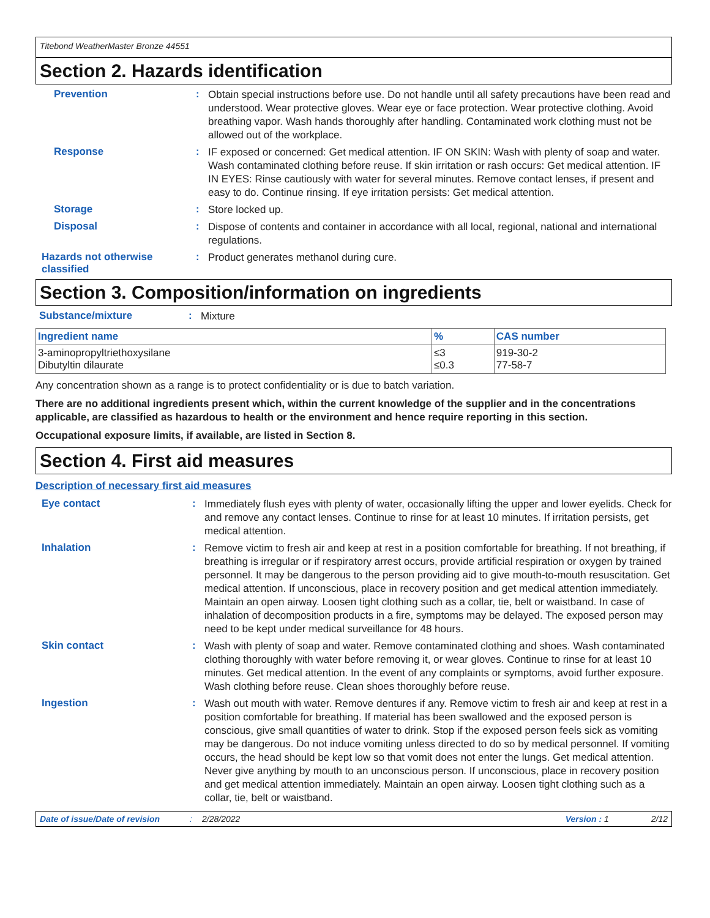Titebond WeatherMaster Bronze 44551
Section 2. Hazards identification
Prevention :
Obtain special instructions before use. Do not handle until all safety precautions have been read and understood. Wear protective gloves. Wear eye or face protection. Wear protective clothing. Avoid breathing vapor. Wash hands thoroughly after handling. Contaminated work clothing must not be allowed out of the workplace.
Response :
IF exposed or concerned: Get medical attention. IF ON SKIN: Wash with plenty of soap and water. Wash contaminated clothing before reuse. If skin irritation or rash occurs: Get medical attention. IF IN EYES: Rinse cautiously with water for several minutes. Remove contact lenses, if present and easy to do. Continue rinsing. If eye irritation persists: Get medical attention.
Storage :
Store locked up.
Disposal :
Dispose of contents and container in accordance with all local, regional, national and international regulations.
Hazards not otherwise classified
:
Product generates methanol during cure.
Section 3. Composition/information on ingredients
Substance/mixture :
Mixture
| Ingredient name | % | CAS number |
| --- | --- | --- |
| 3-aminopropyltriethoxysilane Dibutyltin dilaurate | ≤3 ≤0.3 | 919-30-2 77-58-7 |
Any concentration shown as a range is to protect confidentiality or is due to batch variation.
There are no additional ingredients present which, within the current knowledge of the supplier and in the concentrations applicable, are classified as hazardous to health or the environment and hence require reporting in this section.
Occupational exposure limits, if available, are listed in Section 8.
Section 4. First aid measures
Description of necessary first aid measures
Eye contact :
Immediately flush eyes with plenty of water, occasionally lifting the upper and lower eyelids. Check for and remove any contact lenses. Continue to rinse for at least 10 minutes. If irritation persists, get medical attention.
Inhalation :
Remove victim to fresh air and keep at rest in a position comfortable for breathing. If not breathing, if breathing is irregular or if respiratory arrest occurs, provide artificial respiration or oxygen by trained personnel. It may be dangerous to the person providing aid to give mouth-to-mouth resuscitation. Get medical attention. If unconscious, place in recovery position and get medical attention immediately. Maintain an open airway. Loosen tight clothing such as a collar, tie, belt or waistband. In case of inhalation of decomposition products in a fire, symptoms may be delayed. The exposed person may need to be kept under medical surveillance for 48 hours.
Skin contact :
Wash with plenty of soap and water. Remove contaminated clothing and shoes. Wash contaminated clothing thoroughly with water before removing it, or wear gloves. Continue to rinse for at least 10 minutes. Get medical attention. In the event of any complaints or symptoms, avoid further exposure. Wash clothing before reuse. Clean shoes thoroughly before reuse.
Ingestion :
Wash out mouth with water. Remove dentures if any. Remove victim to fresh air and keep at rest in a position comfortable for breathing. If material has been swallowed and the exposed person is conscious, give small quantities of water to drink. Stop if the exposed person feels sick as vomiting may be dangerous. Do not induce vomiting unless directed to do so by medical personnel. If vomiting occurs, the head should be kept low so that vomit does not enter the lungs. Get medical attention. Never give anything by mouth to an unconscious person. If unconscious, place in recovery position and get medical attention immediately. Maintain an open airway. Loosen tight clothing such as a collar, tie, belt or waistband.
Date of issue/Date of revision: 2/28/2022 Version : 1 2/12